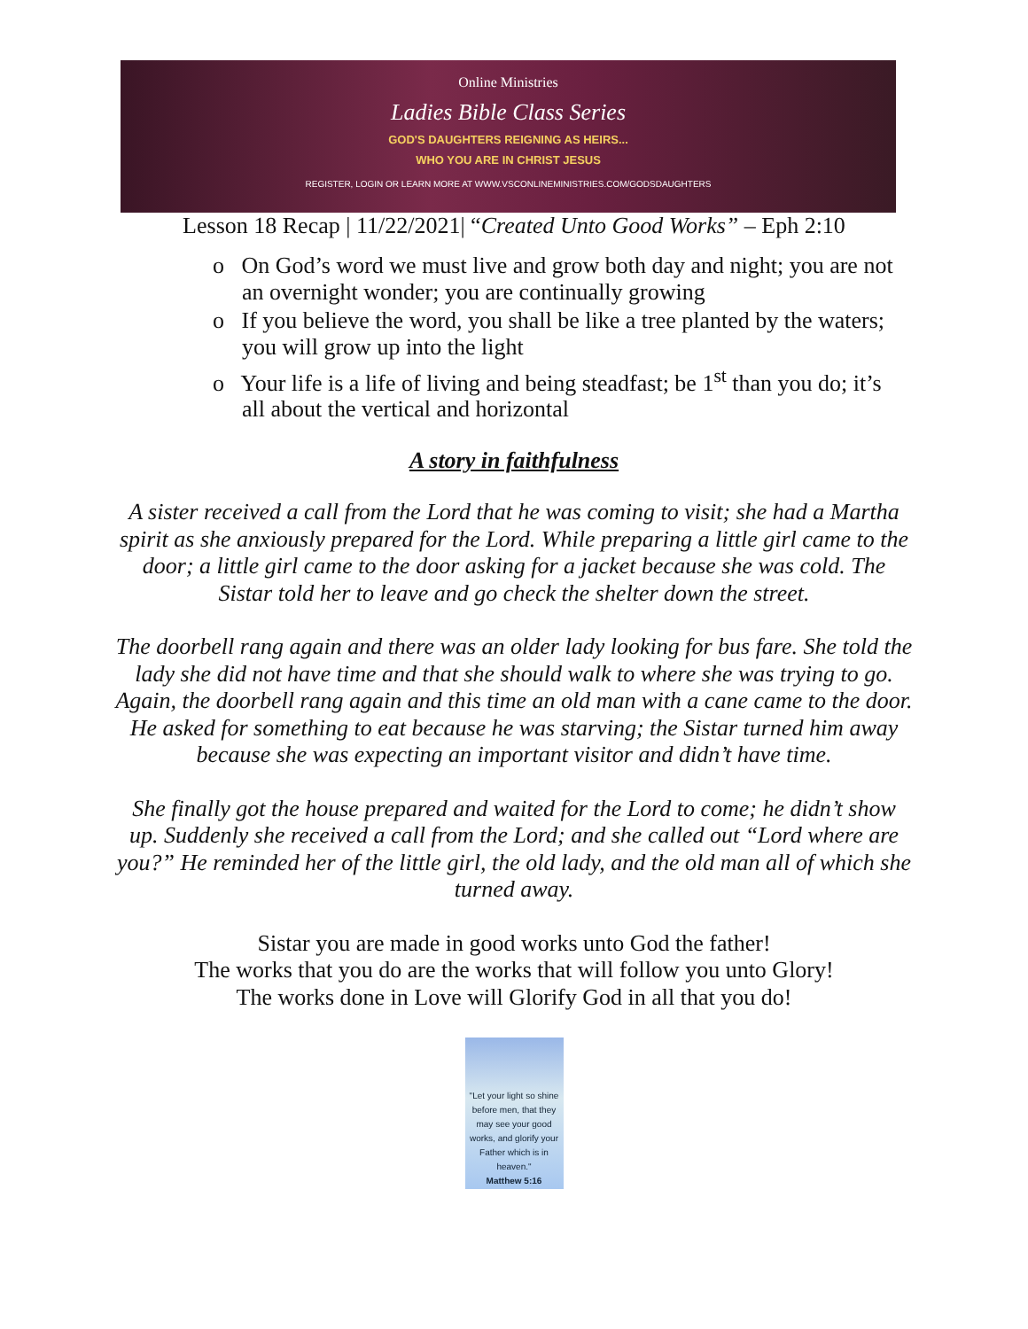Online Ministries
Ladies Bible Class Series
GOD'S DAUGHTERS REIGNING AS HEIRS...
WHO YOU ARE IN CHRIST JESUS
REGISTER, LOGIN OR LEARN MORE AT WWW.VSCONLINEMINISTRIES.COM/GODSDAUGHTERS
Lesson 18 Recap | 11/22/2021| “Created Unto Good Works” – Eph 2:10
o On God’s word we must live and grow both day and night; you are not an overnight wonder; you are continually growing
o If you believe the word, you shall be like a tree planted by the waters; you will grow up into the light
o Your life is a life of living and being steadfast; be 1<sup>st</sup> than you do; it’s all about the vertical and horizontal
A story in faithfulness
A sister received a call from the Lord that he was coming to visit; she had a Martha spirit as she anxiously prepared for the Lord. While preparing a little girl came to the door; a little girl came to the door asking for a jacket because she was cold. The Sistar told her to leave and go check the shelter down the street.
The doorbell rang again and there was an older lady looking for bus fare. She told the lady she did not have time and that she should walk to where she was trying to go. Again, the doorbell rang again and this time an old man with a cane came to the door. He asked for something to eat because he was starving; the Sistar turned him away because she was expecting an important visitor and didn’t have time.
She finally got the house prepared and waited for the Lord to come; he didn’t show up. Suddenly she received a call from the Lord; and she called out “Lord where are you?” He reminded her of the little girl, the old lady, and the old man all of which she turned away.
Sistar you are made in good works unto God the father!
The works that you do are the works that will follow you unto Glory!
The works done in Love will Glorify God in all that you do!
"Let your light so shine before men, that they may see your good works, and glorify your Father which is in heaven."
Matthew 5:16